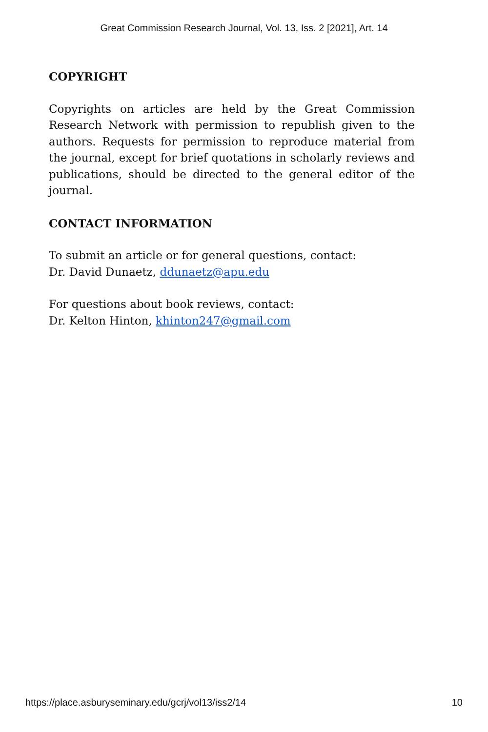Great Commission Research Journal, Vol. 13, Iss. 2 [2021], Art. 14
COPYRIGHT
Copyrights on articles are held by the Great Commission Research Network with permission to republish given to the authors. Requests for permission to reproduce material from the journal, except for brief quotations in scholarly reviews and publications, should be directed to the general editor of the journal.
CONTACT INFORMATION
To submit an article or for general questions, contact:
Dr. David Dunaetz, ddunaetz@apu.edu
For questions about book reviews, contact:
Dr. Kelton Hinton, khinton247@gmail.com
https://place.asburyseminary.edu/gcrj/vol13/iss2/14 10